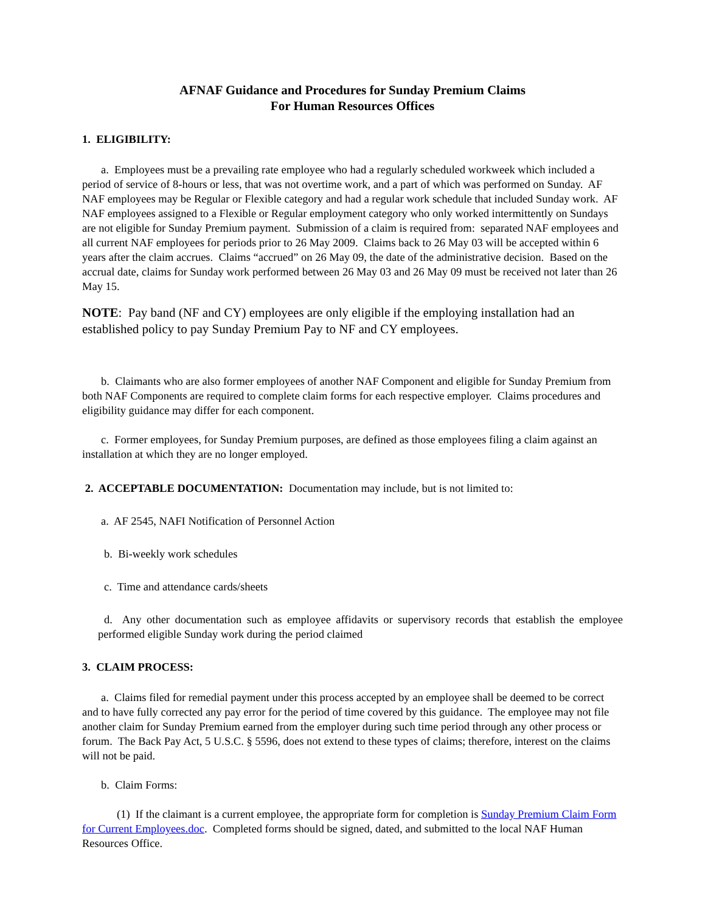AFNAF Guidance and Procedures for Sunday Premium Claims
For Human Resources Offices
1. ELIGIBILITY:
a. Employees must be a prevailing rate employee who had a regularly scheduled workweek which included a period of service of 8-hours or less, that was not overtime work, and a part of which was performed on Sunday. AF NAF employees may be Regular or Flexible category and had a regular work schedule that included Sunday work. AF NAF employees assigned to a Flexible or Regular employment category who only worked intermittently on Sundays are not eligible for Sunday Premium payment. Submission of a claim is required from: separated NAF employees and all current NAF employees for periods prior to 26 May 2009. Claims back to 26 May 03 will be accepted within 6 years after the claim accrues. Claims “accrued” on 26 May 09, the date of the administrative decision. Based on the accrual date, claims for Sunday work performed between 26 May 03 and 26 May 09 must be received not later than 26 May 15.
NOTE: Pay band (NF and CY) employees are only eligible if the employing installation had an established policy to pay Sunday Premium Pay to NF and CY employees.
b. Claimants who are also former employees of another NAF Component and eligible for Sunday Premium from both NAF Components are required to complete claim forms for each respective employer. Claims procedures and eligibility guidance may differ for each component.
c. Former employees, for Sunday Premium purposes, are defined as those employees filing a claim against an installation at which they are no longer employed.
2. ACCEPTABLE DOCUMENTATION: Documentation may include, but is not limited to:
a. AF 2545, NAFI Notification of Personnel Action
b. Bi-weekly work schedules
c. Time and attendance cards/sheets
d. Any other documentation such as employee affidavits or supervisory records that establish the employee performed eligible Sunday work during the period claimed
3. CLAIM PROCESS:
a. Claims filed for remedial payment under this process accepted by an employee shall be deemed to be correct and to have fully corrected any pay error for the period of time covered by this guidance. The employee may not file another claim for Sunday Premium earned from the employer during such time period through any other process or forum. The Back Pay Act, 5 U.S.C. § 5596, does not extend to these types of claims; therefore, interest on the claims will not be paid.
b. Claim Forms:
(1) If the claimant is a current employee, the appropriate form for completion is Sunday Premium Claim Form for Current Employees.doc. Completed forms should be signed, dated, and submitted to the local NAF Human Resources Office.